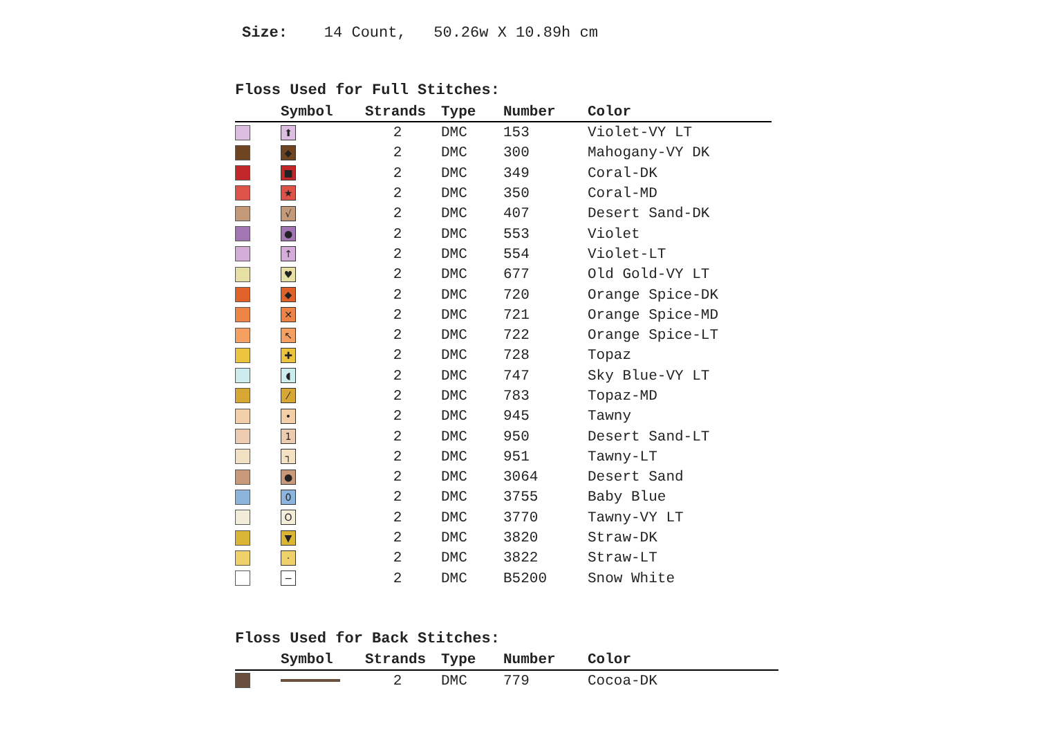Size: 14 Count, 50.26w X 10.89h cm
Floss Used for Full Stitches:
| | Symbol | Strands | Type | Number | Color |
| --- | --- | --- | --- | --- | --- |
| | ⬆ | 2 | DMC | 153 | Violet-VY LT |
| | ◆ | 2 | DMC | 300 | Mahogany-VY DK |
| | ■ | 2 | DMC | 349 | Coral-DK |
| | ★ | 2 | DMC | 350 | Coral-MD |
| | √ | 2 | DMC | 407 | Desert Sand-DK |
| | ● | 2 | DMC | 553 | Violet |
| | ↑ | 2 | DMC | 554 | Violet-LT |
| | ♥ | 2 | DMC | 677 | Old Gold-VY LT |
| | ◆ | 2 | DMC | 720 | Orange Spice-DK |
| | ✕ | 2 | DMC | 721 | Orange Spice-MD |
| | ↖ | 2 | DMC | 722 | Orange Spice-LT |
| | ✚ | 2 | DMC | 728 | Topaz |
| | ◖ | 2 | DMC | 747 | Sky Blue-VY LT |
| | ⁄ | 2 | DMC | 783 | Topaz-MD |
| | • | 2 | DMC | 945 | Tawny |
| | 1 | 2 | DMC | 950 | Desert Sand-LT |
| | ┐ | 2 | DMC | 951 | Tawny-LT |
| | ● | 2 | DMC | 3064 | Desert Sand |
| | 0 | 2 | DMC | 3755 | Baby Blue |
| | O | 2 | DMC | 3770 | Tawny-VY LT |
| | ▼ | 2 | DMC | 3820 | Straw-DK |
| | · | 2 | DMC | 3822 | Straw-LT |
| | − | 2 | DMC | B5200 | Snow White |
Floss Used for Back Stitches:
| | Symbol | Strands | Type | Number | Color |
| --- | --- | --- | --- | --- | --- |
| | | 2 | DMC | 779 | Cocoa-DK |